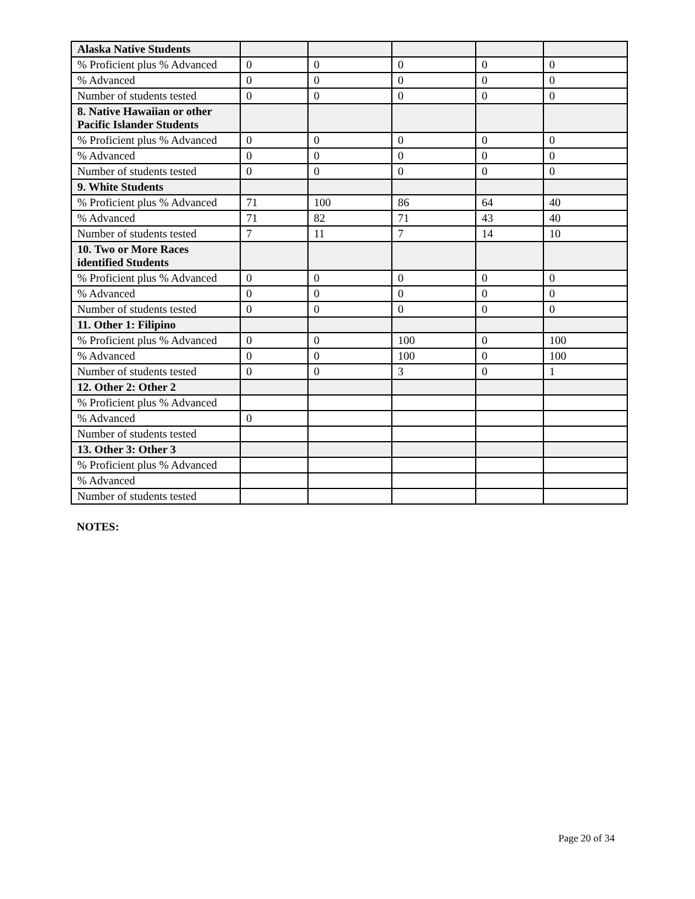| Alaska Native Students | | | | | |
| % Proficient plus % Advanced | 0 | 0 | 0 | 0 | 0 |
| % Advanced | 0 | 0 | 0 | 0 | 0 |
| Number of students tested | 0 | 0 | 0 | 0 | 0 |
| 8. Native Hawaiian or other Pacific Islander Students | | | | | |
| % Proficient plus % Advanced | 0 | 0 | 0 | 0 | 0 |
| % Advanced | 0 | 0 | 0 | 0 | 0 |
| Number of students tested | 0 | 0 | 0 | 0 | 0 |
| 9. White Students | | | | | |
| % Proficient plus % Advanced | 71 | 100 | 86 | 64 | 40 |
| % Advanced | 71 | 82 | 71 | 43 | 40 |
| Number of students tested | 7 | 11 | 7 | 14 | 10 |
| 10. Two or More Races identified Students | | | | | |
| % Proficient plus % Advanced | 0 | 0 | 0 | 0 | 0 |
| % Advanced | 0 | 0 | 0 | 0 | 0 |
| Number of students tested | 0 | 0 | 0 | 0 | 0 |
| 11. Other 1: Filipino | | | | | |
| % Proficient plus % Advanced | 0 | 0 | 100 | 0 | 100 |
| % Advanced | 0 | 0 | 100 | 0 | 100 |
| Number of students tested | 0 | 0 | 3 | 0 | 1 |
| 12. Other 2: Other 2 | | | | | |
| % Proficient plus % Advanced | | | | | |
| % Advanced | 0 | | | | |
| Number of students tested | | | | | |
| 13. Other 3: Other 3 | | | | | |
| % Proficient plus % Advanced | | | | | |
| % Advanced | | | | | |
| Number of students tested | | | | | |
NOTES:
Page 20 of 34